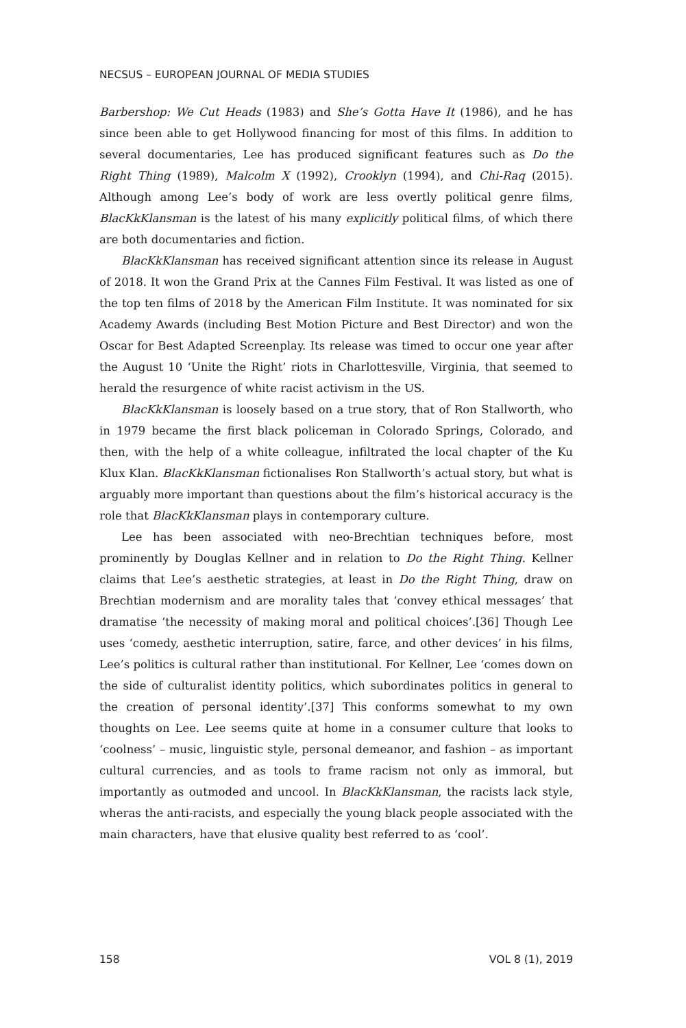NECSUS – EUROPEAN JOURNAL OF MEDIA STUDIES
Barbershop: We Cut Heads (1983) and She’s Gotta Have It (1986), and he has since been able to get Hollywood financing for most of this films. In addition to several documentaries, Lee has produced significant features such as Do the Right Thing (1989), Malcolm X (1992), Crooklyn (1994), and Chi-Raq (2015). Although among Lee’s body of work are less overtly political genre films, BlacKkKlansman is the latest of his many explicitly political films, of which there are both documentaries and fiction.
BlacKkKlansman has received significant attention since its release in August of 2018. It won the Grand Prix at the Cannes Film Festival. It was listed as one of the top ten films of 2018 by the American Film Institute. It was nominated for six Academy Awards (including Best Motion Picture and Best Director) and won the Oscar for Best Adapted Screenplay. Its release was timed to occur one year after the August 10 ‘Unite the Right’ riots in Charlottesville, Virginia, that seemed to herald the resurgence of white racist activism in the US.
BlacKkKlansman is loosely based on a true story, that of Ron Stallworth, who in 1979 became the first black policeman in Colorado Springs, Colorado, and then, with the help of a white colleague, infiltrated the local chapter of the Ku Klux Klan. BlacKkKlansman fictionalises Ron Stallworth’s actual story, but what is arguably more important than questions about the film’s historical accuracy is the role that BlacKkKlansman plays in contemporary culture.
Lee has been associated with neo-Brechtian techniques before, most prominently by Douglas Kellner and in relation to Do the Right Thing. Kellner claims that Lee’s aesthetic strategies, at least in Do the Right Thing, draw on Brechtian modernism and are morality tales that ‘convey ethical messages’ that dramatise ‘the necessity of making moral and political choices’.[36] Though Lee uses ‘comedy, aesthetic interruption, satire, farce, and other devices’ in his films, Lee’s politics is cultural rather than institutional. For Kellner, Lee ‘comes down on the side of culturalist identity politics, which subordinates politics in general to the creation of personal identity’.[37] This conforms somewhat to my own thoughts on Lee. Lee seems quite at home in a consumer culture that looks to ‘coolness’ – music, linguistic style, personal demeanor, and fashion – as important cultural currencies, and as tools to frame racism not only as immoral, but importantly as outmoded and uncool. In BlacKkKlansman, the racists lack style, wheras the anti-racists, and especially the young black people associated with the main characters, have that elusive quality best referred to as ‘cool’.
158 VOL 8 (1), 2019